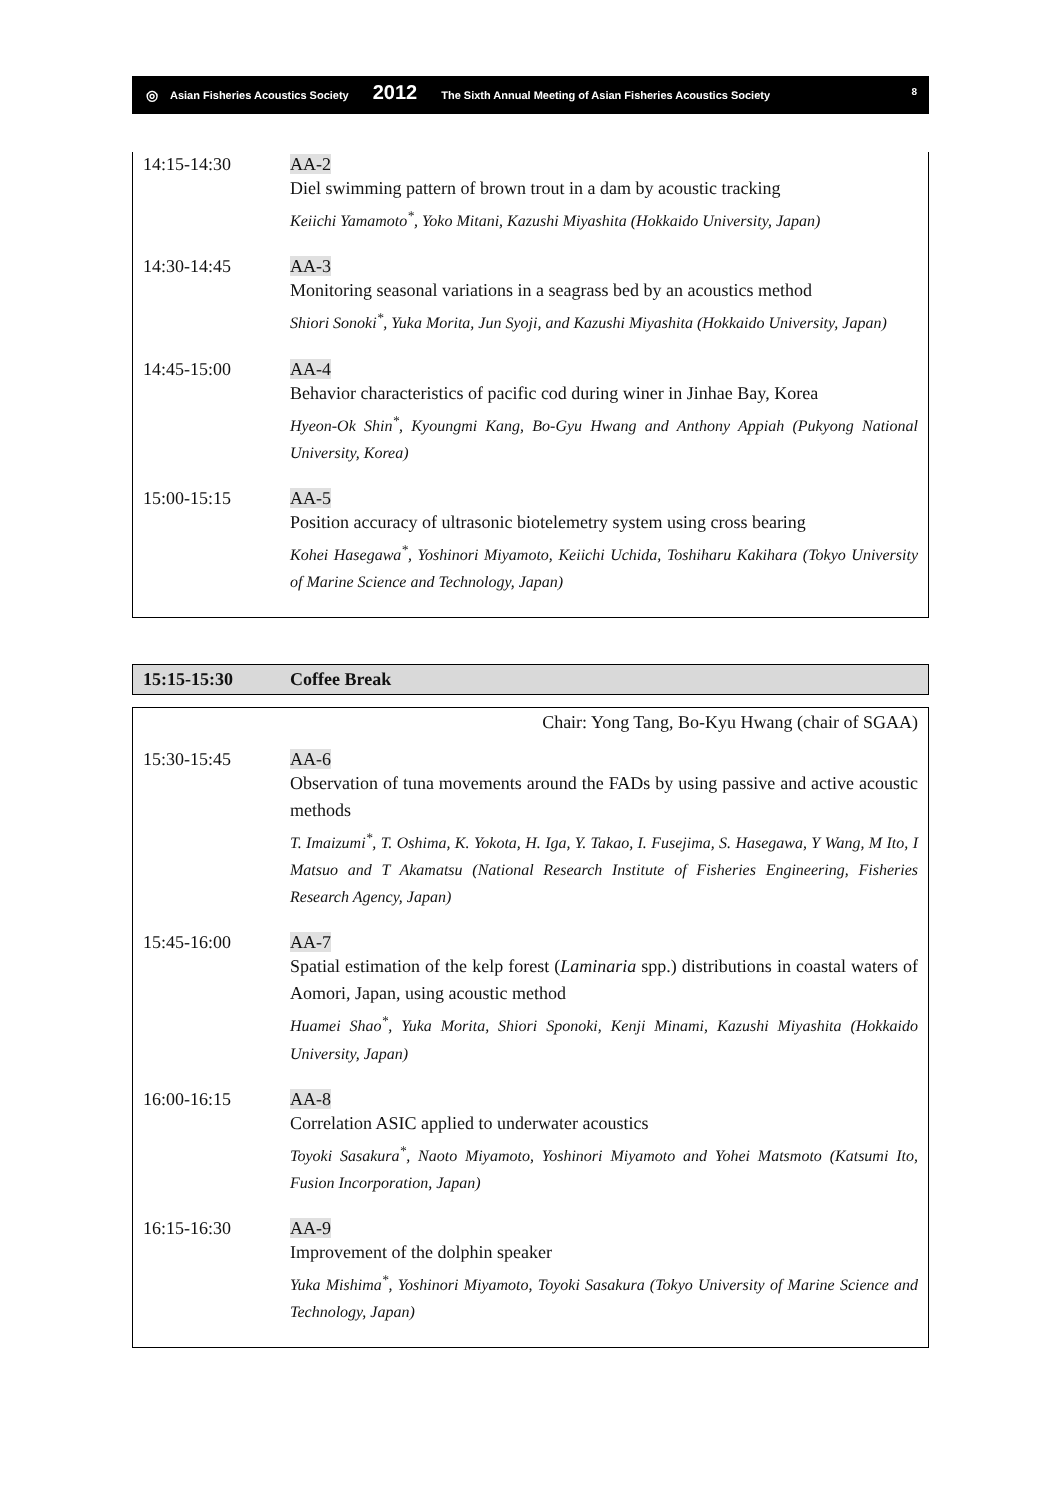◎ Asian Fisheries Acoustics Society 2012 The Sixth Annual Meeting of Asian Fisheries Acoustics Society 8
| 14:15-14:30 | AA-2 Diel swimming pattern of brown trout in a dam by acoustic tracking Keiichi Yamamoto<sup>*</sup>, Yoko Mitani, Kazushi Miyashita (Hokkaido University, Japan) |
| 14:30-14:45 | AA-3 Monitoring seasonal variations in a seagrass bed by an acoustics method Shiori Sonoki<sup>*</sup>, Yuka Morita, Jun Syoji, and Kazushi Miyashita (Hokkaido University, Japan) |
| 14:45-15:00 | AA-4 Behavior characteristics of pacific cod during winer in Jinhae Bay, Korea Hyeon-Ok Shin<sup>*</sup>, Kyoungmi Kang, Bo-Gyu Hwang and Anthony Appiah (Pukyong National University, Korea) |
| 15:00-15:15 | AA-5 Position accuracy of ultrasonic biotelemetry system using cross bearing Kohei Hasegawa<sup>*</sup>, Yoshinori Miyamoto, Keiichi Uchida, Toshiharu Kakihara (Tokyo University of Marine Science and Technology, Japan) |
| 15:15-15:30 | Coffee Break |
Chair: Yong Tang, Bo-Kyu Hwang (chair of SGAA)
| 15:30-15:45 | AA-6 Observation of tuna movements around the FADs by using passive and active acoustic methods T. Imaizumi<sup>*</sup>, T. Oshima, K. Yokota, H. Iga, Y. Takao, I. Fusejima, S. Hasegawa, Y Wang, M Ito, I Matsuo and T Akamatsu (National Research Institute of Fisheries Engineering, Fisheries Research Agency, Japan) |
| 15:45-16:00 | AA-7 Spatial estimation of the kelp forest ( Laminaria spp.) distributions in coastal waters of Aomori, Japan, using acoustic method Huamei Shao<sup>*</sup>, Yuka Morita, Shiori Sponoki, Kenji Minami, Kazushi Miyashita (Hokkaido University, Japan) |
| 16:00-16:15 | AA-8 Correlation ASIC applied to underwater acoustics Toyoki Sasakura<sup>*</sup>, Naoto Miyamoto, Yoshinori Miyamoto and Yohei Matsmoto (Katsumi Ito, Fusion Incorporation, Japan) |
| 16:15-16:30 | AA-9 Improvement of the dolphin speaker Yuka Mishima<sup>*</sup>, Yoshinori Miyamoto, Toyoki Sasakura (Tokyo University of Marine Science and Technology, Japan) |